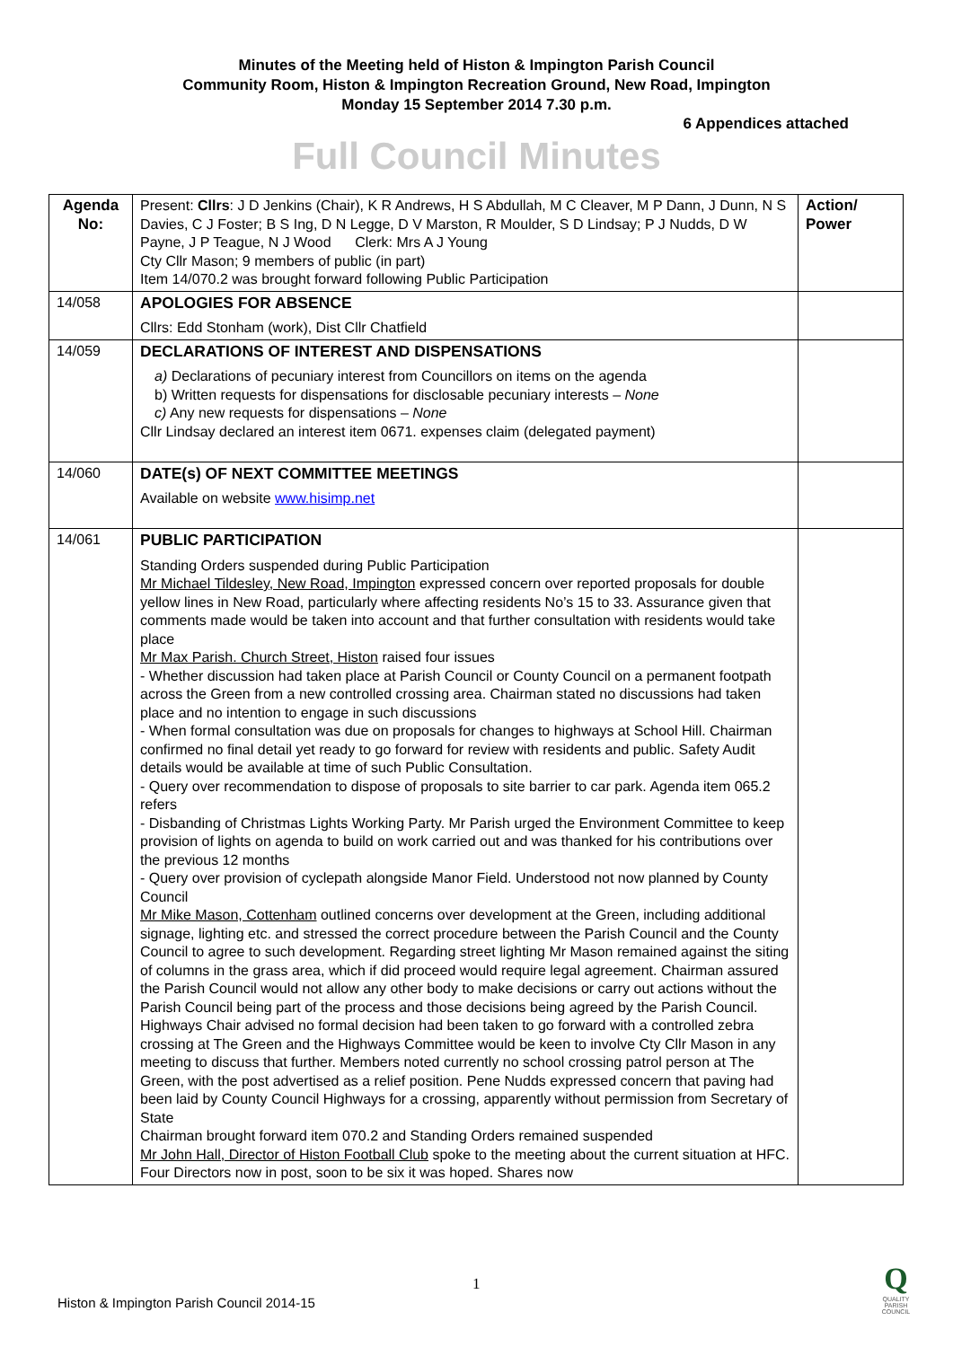Minutes of the Meeting held of Histon & Impington Parish Council
Community Room, Histon & Impington Recreation Ground, New Road, Impington
Monday 15 September 2014 7.30 p.m.
6 Appendices attached
Full Council Minutes
| Agenda No: | Present: Cllrs : J D Jenkins (Chair), K R Andrews, H S Abdullah, M C Cleaver, M P Dann, J Dunn, N S Davies, C J Foster; B S Ing, D N Legge, D V Marston, R Moulder, S D Lindsay; P J Nudds, D W Payne, J P Teague, N J Wood Clerk: Mrs A J Young Cty Cllr Mason; 9 members of public (in part) Item 14/070.2 was brought forward following Public Participation | Action/ Power |
| 14/058 | APOLOGIES FOR ABSENCE Cllrs: Edd Stonham (work), Dist Cllr Chatfield | |
| 14/059 | DECLARATIONS OF INTEREST AND DISPENSATIONS a) Declarations of pecuniary interest from Councillors on items on the agenda b) Written requests for dispensations for disclosable pecuniary interests – None c) Any new requests for dispensations – None Cllr Lindsay declared an interest item 0671. expenses claim (delegated payment) | |
| 14/060 | DATE(s) OF NEXT COMMITTEE MEETINGS Available on website www.hisimp.net | |
| 14/061 | PUBLIC PARTICIPATION Standing Orders suspended during Public Participation Mr Michael Tildesley, New Road, Impington expressed concern over reported proposals for double yellow lines in New Road, particularly where affecting residents No’s 15 to 33. Assurance given that comments made would be taken into account and that further consultation with residents would take place Mr Max Parish. Church Street, Histon raised four issues - Whether discussion had taken place at Parish Council or County Council on a permanent footpath across the Green from a new controlled crossing area. Chairman stated no discussions had taken place and no intention to engage in such discussions - When formal consultation was due on proposals for changes to highways at School Hill. Chairman confirmed no final detail yet ready to go forward for review with residents and public. Safety Audit details would be available at time of such Public Consultation. - Query over recommendation to dispose of proposals to site barrier to car park. Agenda item 065.2 refers - Disbanding of Christmas Lights Working Party. Mr Parish urged the Environment Committee to keep provision of lights on agenda to build on work carried out and was thanked for his contributions over the previous 12 months - Query over provision of cyclepath alongside Manor Field. Understood not now planned by County Council Mr Mike Mason, Cottenham outlined concerns over development at the Green, including additional signage, lighting etc. and stressed the correct procedure between the Parish Council and the County Council to agree to such development. Regarding street lighting Mr Mason remained against the siting of columns in the grass area, which if did proceed would require legal agreement. Chairman assured the Parish Council would not allow any other body to make decisions or carry out actions without the Parish Council being part of the process and those decisions being agreed by the Parish Council. Highways Chair advised no formal decision had been taken to go forward with a controlled zebra crossing at The Green and the Highways Committee would be keen to involve Cty Cllr Mason in any meeting to discuss that further. Members noted currently no school crossing patrol person at The Green, with the post advertised as a relief position. Pene Nudds expressed concern that paving had been laid by County Council Highways for a crossing, apparently without permission from Secretary of State Chairman brought forward item 070.2 and Standing Orders remained suspended Mr John Hall, Director of Histon Football Club spoke to the meeting about the current situation at HFC. Four Directors now in post, soon to be six it was hoped. Shares now | |
1
Histon & Impington Parish Council 2014-15
Q
QUALITY PARISH COUNCIL